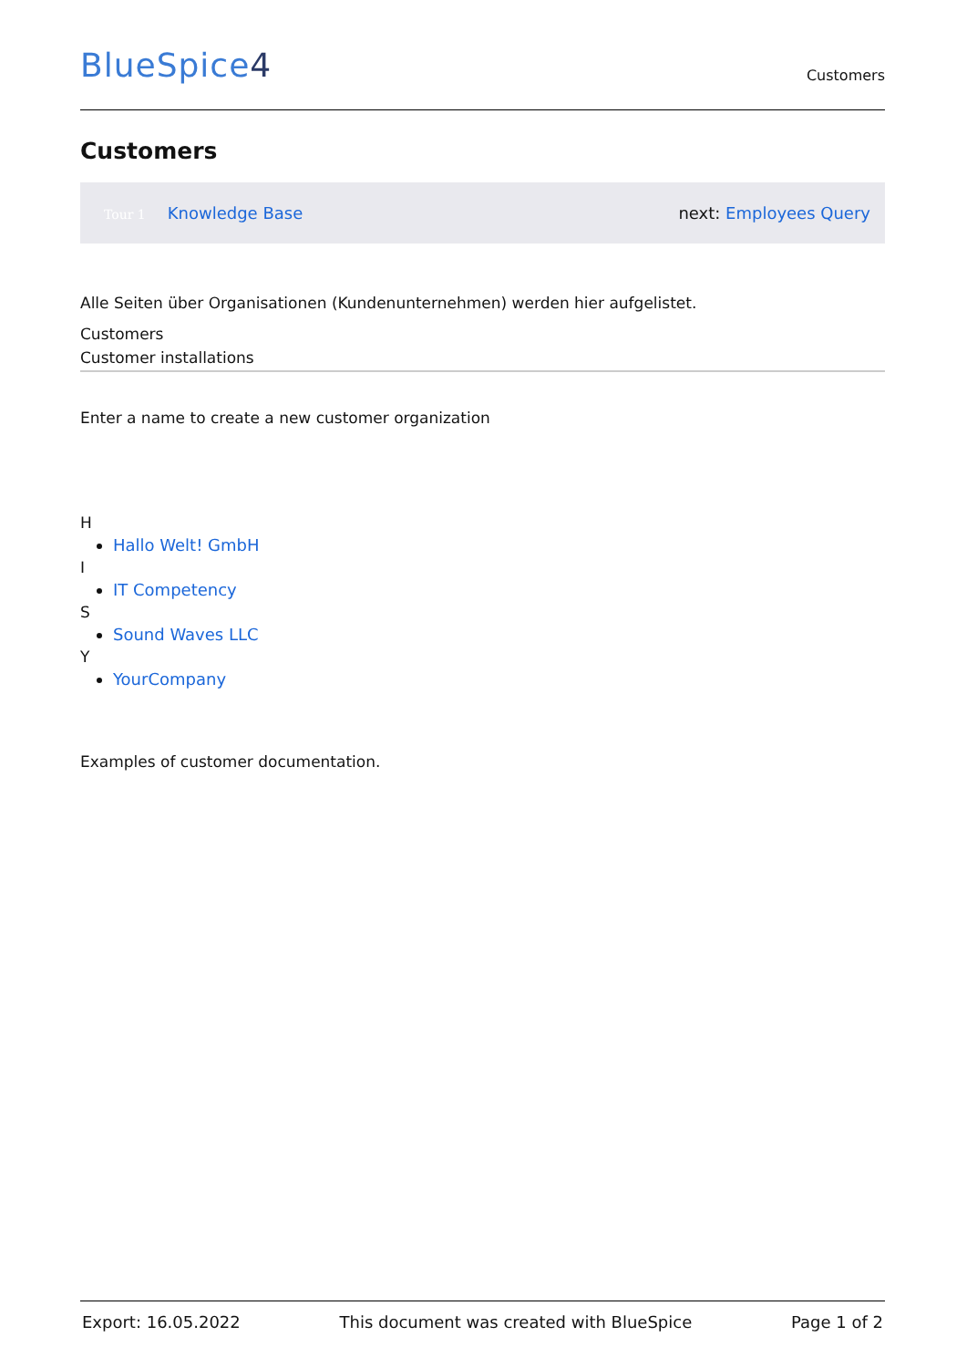BlueSpice4
Customers
Customers
Tour 1 Knowledge Base next: Employees Query
Alle Seiten über Organisationen (Kundenunternehmen) werden hier aufgelistet.
Customers
Customer installations
Enter a name to create a new customer organization
H
Hallo Welt! GmbH
I
IT Competency
S
Sound Waves LLC
Y
YourCompany
Examples of customer documentation.
Export: 16.05.2022 This document was created with BlueSpice Page 1 of 2